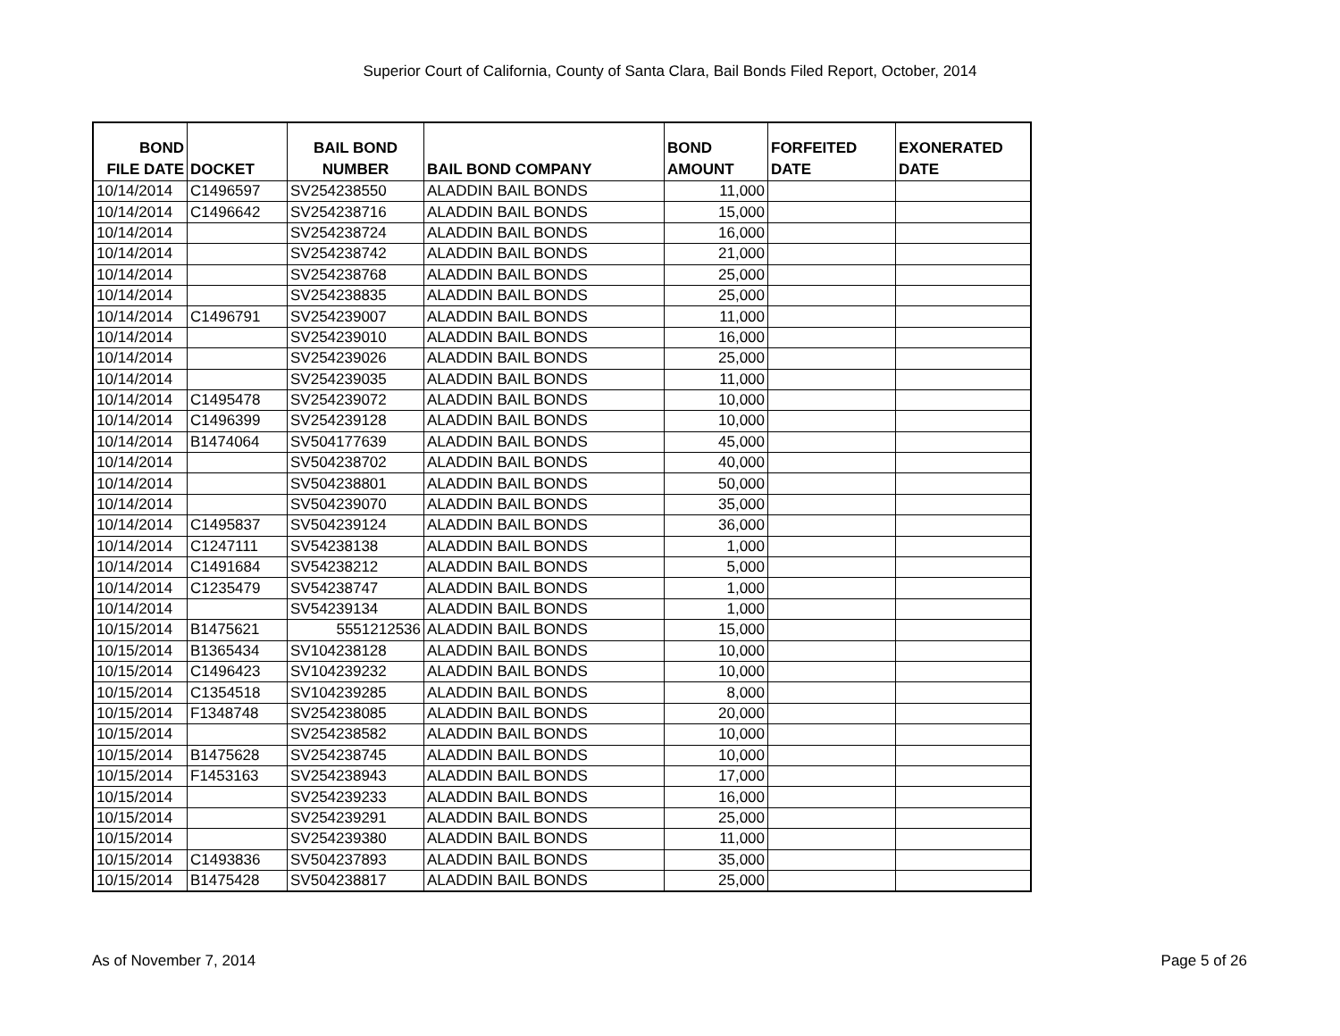Superior Court of California, County of Santa Clara, Bail Bonds Filed Report, October, 2014
| BOND FILE DATE | DOCKET | BAIL BOND NUMBER | BAIL BOND COMPANY | BOND AMOUNT | FORFEITED DATE | EXONERATED DATE |
| --- | --- | --- | --- | --- | --- | --- |
| 10/14/2014 | C1496597 | SV254238550 | ALADDIN BAIL BONDS | 11,000 | | |
| 10/14/2014 | C1496642 | SV254238716 | ALADDIN BAIL BONDS | 15,000 | | |
| 10/14/2014 | | SV254238724 | ALADDIN BAIL BONDS | 16,000 | | |
| 10/14/2014 | | SV254238742 | ALADDIN BAIL BONDS | 21,000 | | |
| 10/14/2014 | | SV254238768 | ALADDIN BAIL BONDS | 25,000 | | |
| 10/14/2014 | | SV254238835 | ALADDIN BAIL BONDS | 25,000 | | |
| 10/14/2014 | C1496791 | SV254239007 | ALADDIN BAIL BONDS | 11,000 | | |
| 10/14/2014 | | SV254239010 | ALADDIN BAIL BONDS | 16,000 | | |
| 10/14/2014 | | SV254239026 | ALADDIN BAIL BONDS | 25,000 | | |
| 10/14/2014 | | SV254239035 | ALADDIN BAIL BONDS | 11,000 | | |
| 10/14/2014 | C1495478 | SV254239072 | ALADDIN BAIL BONDS | 10,000 | | |
| 10/14/2014 | C1496399 | SV254239128 | ALADDIN BAIL BONDS | 10,000 | | |
| 10/14/2014 | B1474064 | SV504177639 | ALADDIN BAIL BONDS | 45,000 | | |
| 10/14/2014 | | SV504238702 | ALADDIN BAIL BONDS | 40,000 | | |
| 10/14/2014 | | SV504238801 | ALADDIN BAIL BONDS | 50,000 | | |
| 10/14/2014 | | SV504239070 | ALADDIN BAIL BONDS | 35,000 | | |
| 10/14/2014 | C1495837 | SV504239124 | ALADDIN BAIL BONDS | 36,000 | | |
| 10/14/2014 | C1247111 | SV54238138 | ALADDIN BAIL BONDS | 1,000 | | |
| 10/14/2014 | C1491684 | SV54238212 | ALADDIN BAIL BONDS | 5,000 | | |
| 10/14/2014 | C1235479 | SV54238747 | ALADDIN BAIL BONDS | 1,000 | | |
| 10/14/2014 | | SV54239134 | ALADDIN BAIL BONDS | 1,000 | | |
| 10/15/2014 | B1475621 | 5551212536 | ALADDIN BAIL BONDS | 15,000 | | |
| 10/15/2014 | B1365434 | SV104238128 | ALADDIN BAIL BONDS | 10,000 | | |
| 10/15/2014 | C1496423 | SV104239232 | ALADDIN BAIL BONDS | 10,000 | | |
| 10/15/2014 | C1354518 | SV104239285 | ALADDIN BAIL BONDS | 8,000 | | |
| 10/15/2014 | F1348748 | SV254238085 | ALADDIN BAIL BONDS | 20,000 | | |
| 10/15/2014 | | SV254238582 | ALADDIN BAIL BONDS | 10,000 | | |
| 10/15/2014 | B1475628 | SV254238745 | ALADDIN BAIL BONDS | 10,000 | | |
| 10/15/2014 | F1453163 | SV254238943 | ALADDIN BAIL BONDS | 17,000 | | |
| 10/15/2014 | | SV254239233 | ALADDIN BAIL BONDS | 16,000 | | |
| 10/15/2014 | | SV254239291 | ALADDIN BAIL BONDS | 25,000 | | |
| 10/15/2014 | | SV254239380 | ALADDIN BAIL BONDS | 11,000 | | |
| 10/15/2014 | C1493836 | SV504237893 | ALADDIN BAIL BONDS | 35,000 | | |
| 10/15/2014 | B1475428 | SV504238817 | ALADDIN BAIL BONDS | 25,000 | | |
As of November 7, 2014 Page 5 of 26